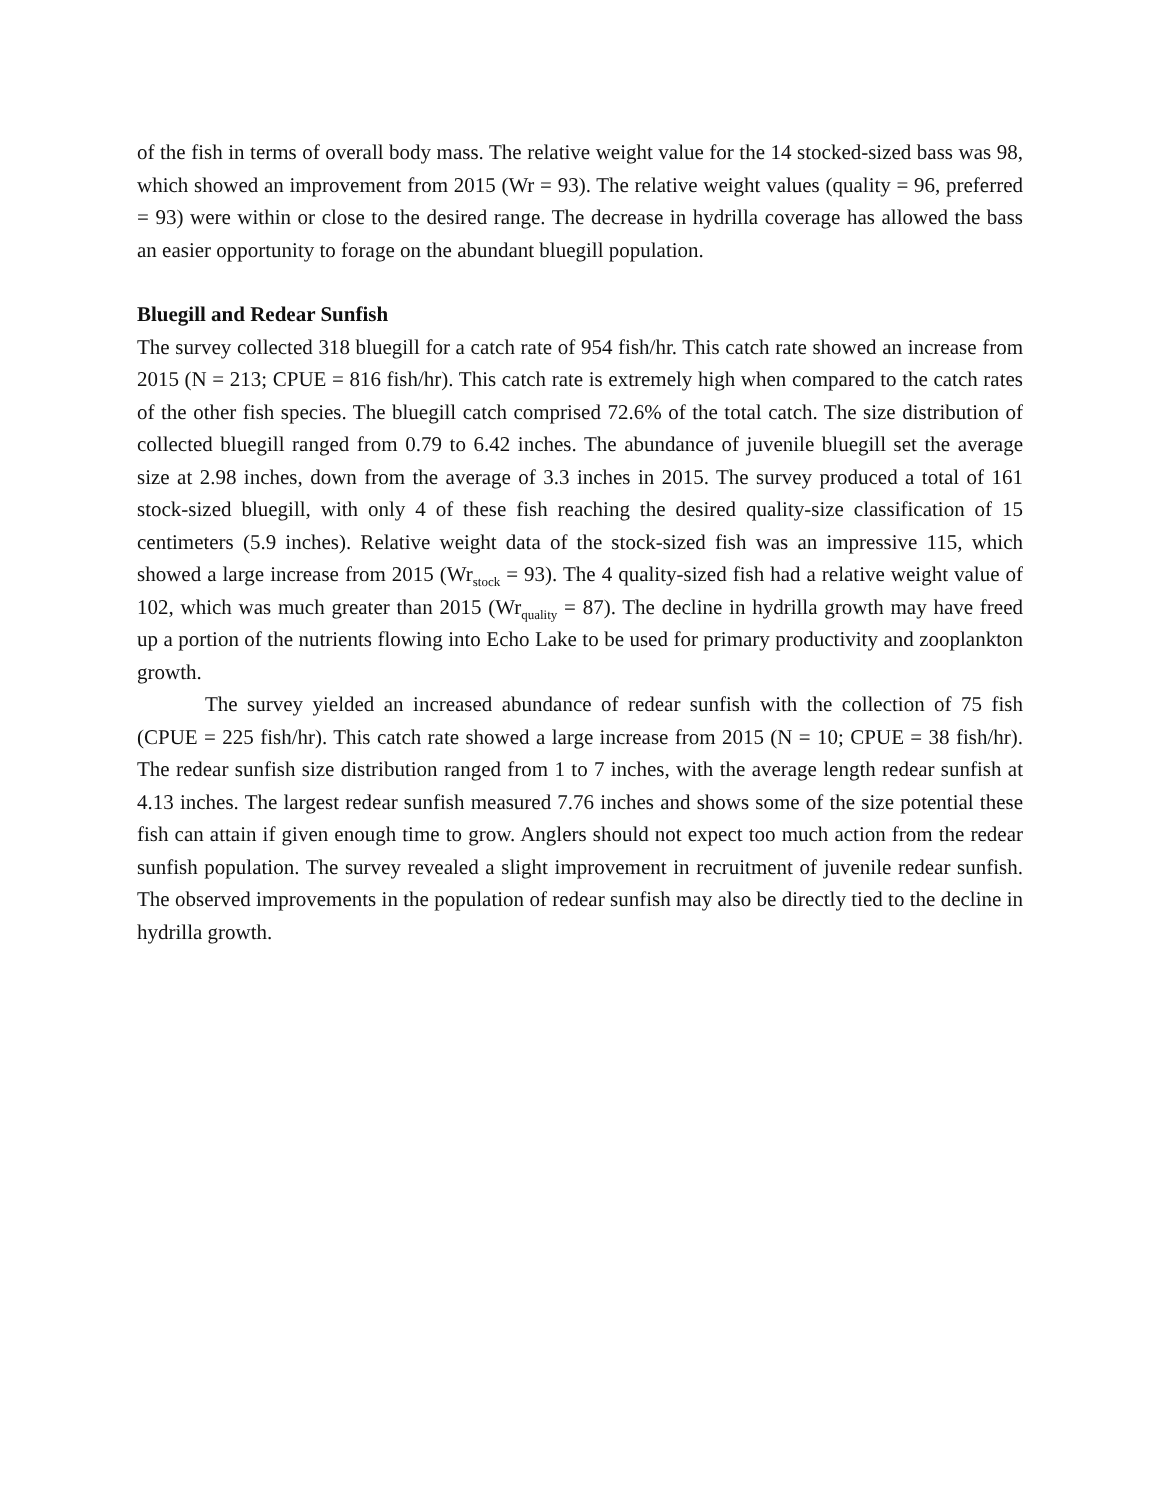of the fish in terms of overall body mass. The relative weight value for the 14 stocked-sized bass was 98, which showed an improvement from 2015 (Wr = 93). The relative weight values (quality = 96, preferred = 93) were within or close to the desired range. The decrease in hydrilla coverage has allowed the bass an easier opportunity to forage on the abundant bluegill population.
Bluegill and Redear Sunfish
The survey collected 318 bluegill for a catch rate of 954 fish/hr. This catch rate showed an increase from 2015 (N = 213; CPUE = 816 fish/hr). This catch rate is extremely high when compared to the catch rates of the other fish species. The bluegill catch comprised 72.6% of the total catch. The size distribution of collected bluegill ranged from 0.79 to 6.42 inches. The abundance of juvenile bluegill set the average size at 2.98 inches, down from the average of 3.3 inches in 2015. The survey produced a total of 161 stock-sized bluegill, with only 4 of these fish reaching the desired quality-size classification of 15 centimeters (5.9 inches). Relative weight data of the stock-sized fish was an impressive 115, which showed a large increase from 2015 (Wr<sub>stock</sub> = 93). The 4 quality-sized fish had a relative weight value of 102, which was much greater than 2015 (Wr<sub>quality</sub> = 87). The decline in hydrilla growth may have freed up a portion of the nutrients flowing into Echo Lake to be used for primary productivity and zooplankton growth.
The survey yielded an increased abundance of redear sunfish with the collection of 75 fish (CPUE = 225 fish/hr). This catch rate showed a large increase from 2015 (N = 10; CPUE = 38 fish/hr). The redear sunfish size distribution ranged from 1 to 7 inches, with the average length redear sunfish at 4.13 inches. The largest redear sunfish measured 7.76 inches and shows some of the size potential these fish can attain if given enough time to grow. Anglers should not expect too much action from the redear sunfish population. The survey revealed a slight improvement in recruitment of juvenile redear sunfish. The observed improvements in the population of redear sunfish may also be directly tied to the decline in hydrilla growth.